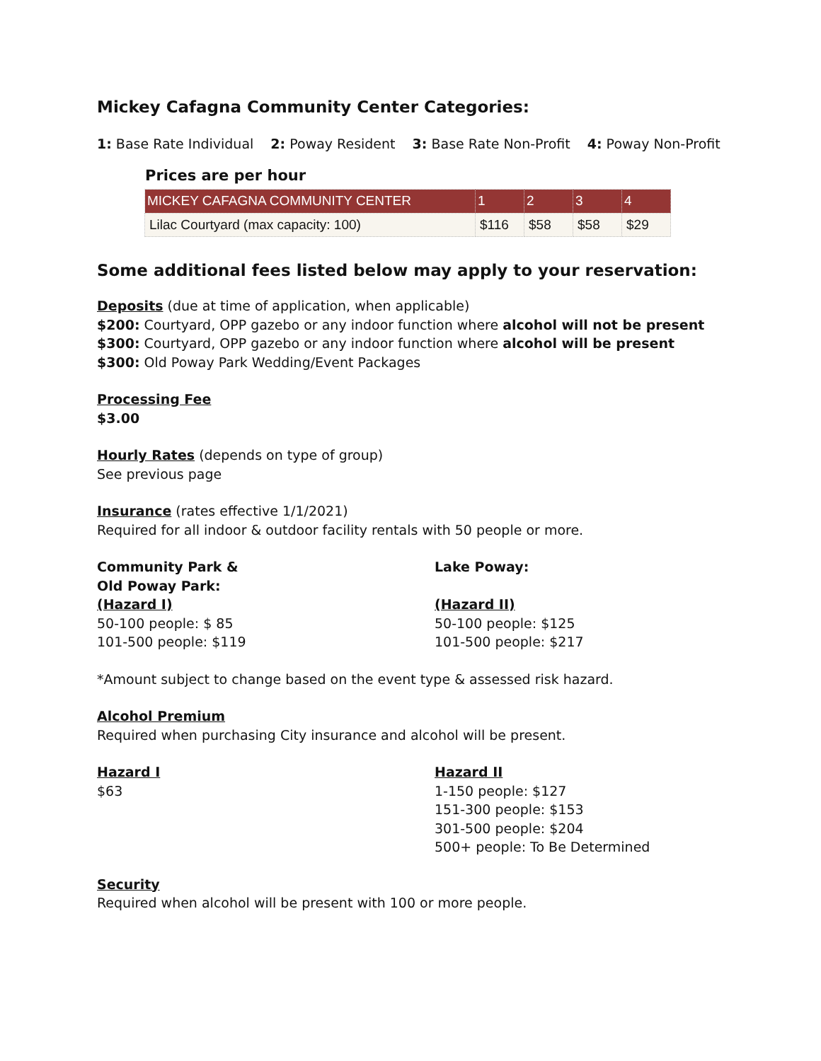Mickey Cafagna Community Center Categories:
1: Base Rate Individual 2: Poway Resident 3: Base Rate Non-Profit 4: Poway Non-Profit
Prices are per hour
| MICKEY CAFAGNA COMMUNITY CENTER | 1 | 2 | 3 | 4 |
| --- | --- | --- | --- | --- |
| Lilac Courtyard (max capacity: 100) | $116 | $58 | $58 | $29 |
Some additional fees listed below may apply to your reservation:
Deposits (due at time of application, when applicable)
$200: Courtyard, OPP gazebo or any indoor function where alcohol will not be present
$300: Courtyard, OPP gazebo or any indoor function where alcohol will be present
$300: Old Poway Park Wedding/Event Packages
Processing Fee
$3.00
Hourly Rates (depends on type of group)
See previous page
Insurance (rates effective 1/1/2021)
Required for all indoor & outdoor facility rentals with 50 people or more.
Community Park &
Old Poway Park:
(Hazard I)
50-100 people: $ 85
101-500 people: $119
Lake Poway:
(Hazard II)
50-100 people: $125
101-500 people: $217
*Amount subject to change based on the event type & assessed risk hazard.
Alcohol Premium
Required when purchasing City insurance and alcohol will be present.
Hazard I
$63
Hazard II
1-150 people: $127
151-300 people: $153
301-500 people: $204
500+ people: To Be Determined
Security
Required when alcohol will be present with 100 or more people.